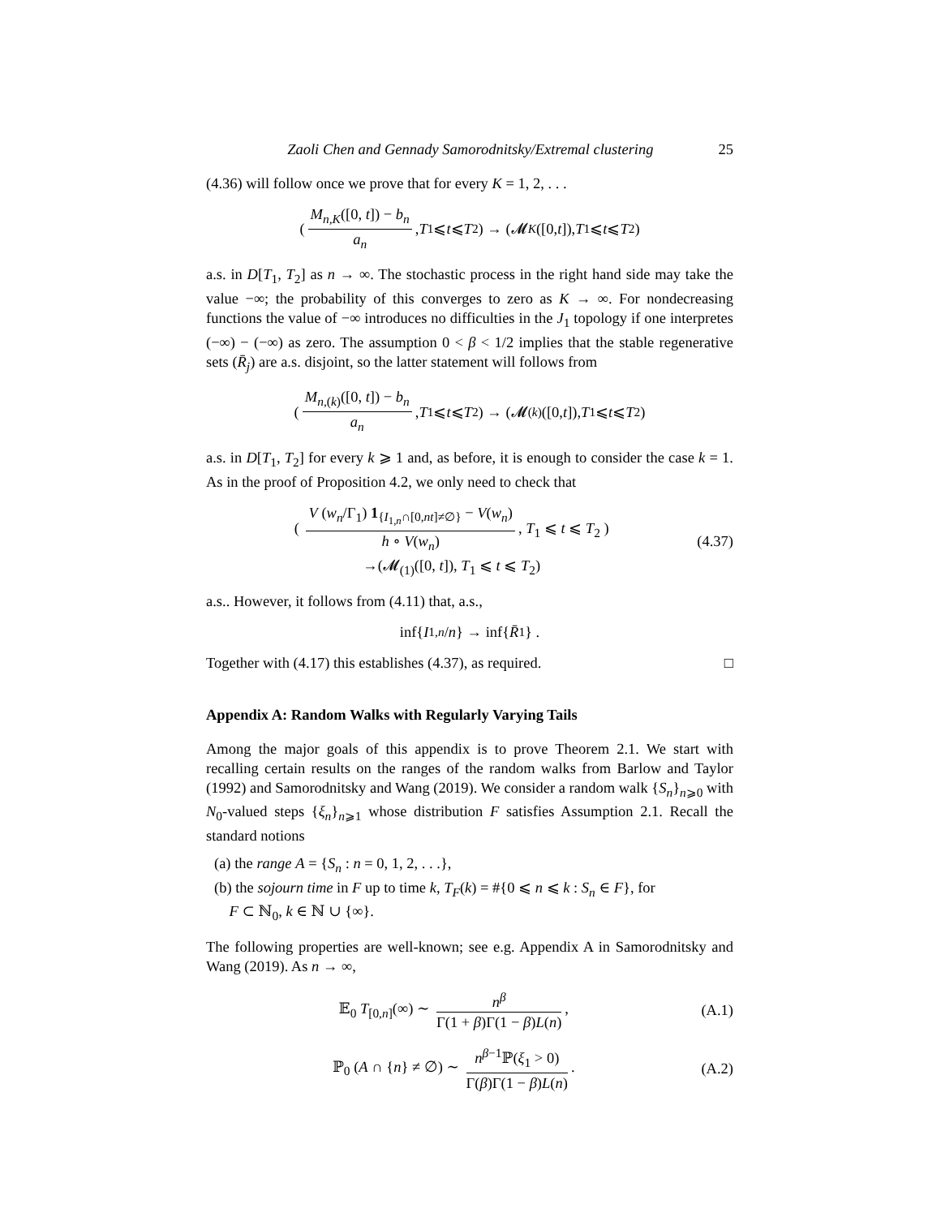Zaoli Chen and Gennady Samorodnitsky/Extremal clustering 25
(4.36) will follow once we prove that for every K = 1, 2, . . .
( M<sub>n,K</sub>([0, t]) − b<sub>n</sub> a<sub>n</sub>, T<sub>1</sub> ⩽ t ⩽ T<sub>2</sub> ) → (𝓜<sub>K</sub> ([0, t]), T<sub>1</sub> ⩽ t ⩽ T<sub>2</sub>)
a.s. in D[T<sub>1</sub>, T<sub>2</sub>] as n → ∞. The stochastic process in the right hand side may take the value −∞; the probability of this converges to zero as K → ∞. For nondecreasing functions the value of −∞ introduces no difficulties in the J<sub>1</sub> topology if one interpretes (−∞) − (−∞) as zero. The assumption 0 < β < 1/2 implies that the stable regenerative sets (R̄<sub>j</sub>) are a.s. disjoint, so the latter statement will follows from
( M<sub>n,(k)</sub>([0, t]) − b<sub>n</sub> a<sub>n</sub>, T<sub>1</sub> ⩽ t ⩽ T<sub>2</sub> ) → (𝓜<sub>(k)</sub>([0, t]), T<sub>1</sub> ⩽ t ⩽ T<sub>2</sub>)
a.s. in D[T<sub>1</sub>, T<sub>2</sub>] for every k ⩾ 1 and, as before, it is enough to consider the case k = 1. As in the proof of Proposition 4.2, we only need to check that
( V (w<sub>n</sub>/Γ<sub>1</sub>) 1<sub>{I<sub>1,n</sub>∩[0,nt]≠∅}</sub> − V(w<sub>n</sub>) h ∘ V(w<sub>n</sub>), T<sub>1</sub> ⩽ t ⩽ T<sub>2</sub> )
→(𝓜<sub>(1)</sub>([0, t]), T<sub>1</sub> ⩽ t ⩽ T<sub>2</sub>)
(4.37)
a.s.. However, it follows from (4.11) that, a.s.,
inf{ I<sub>1,n</sub> / n } → inf{ R̄<sub>1</sub>} .
Together with (4.17) this establishes (4.37), as required. □
Appendix A: Random Walks with Regularly Varying Tails
Among the major goals of this appendix is to prove Theorem 2.1. We start with recalling certain results on the ranges of the random walks from Barlow and Taylor (1992) and Samorodnitsky and Wang (2019). We consider a random walk {S<sub>n</sub>}<sub>n⩾0</sub> with N<sub>0</sub>-valued steps {ξ<sub>n</sub>}<sub>n⩾1</sub> whose distribution F satisfies Assumption 2.1. Recall the standard notions
(a) the range A = {S<sub>n</sub> : n = 0, 1, 2, . . .},
(b) the sojourn time in F up to time k, T<sub>F</sub>(k) = #{0 ⩽ n ⩽ k : S<sub>n</sub> ∈ F}, for
F ⊂ ℕ<sub>0</sub>, k ∈ ℕ ∪ {∞}.
The following properties are well-known; see e.g. Appendix A in Samorodnitsky and Wang (2019). As n → ∞,
𝔼<sub>0</sub> T<sub>[0,n]</sub>(∞) ∼ n<sup>β</sup> Γ(1 + β)Γ(1 − β)L(n),
(A.1)
ℙ<sub>0</sub> (A ∩ {n} ≠ ∅) ∼ n<sup>β−1</sup>ℙ(ξ<sub>1</sub> > 0) Γ(β)Γ(1 − β)L(n).
(A.2)